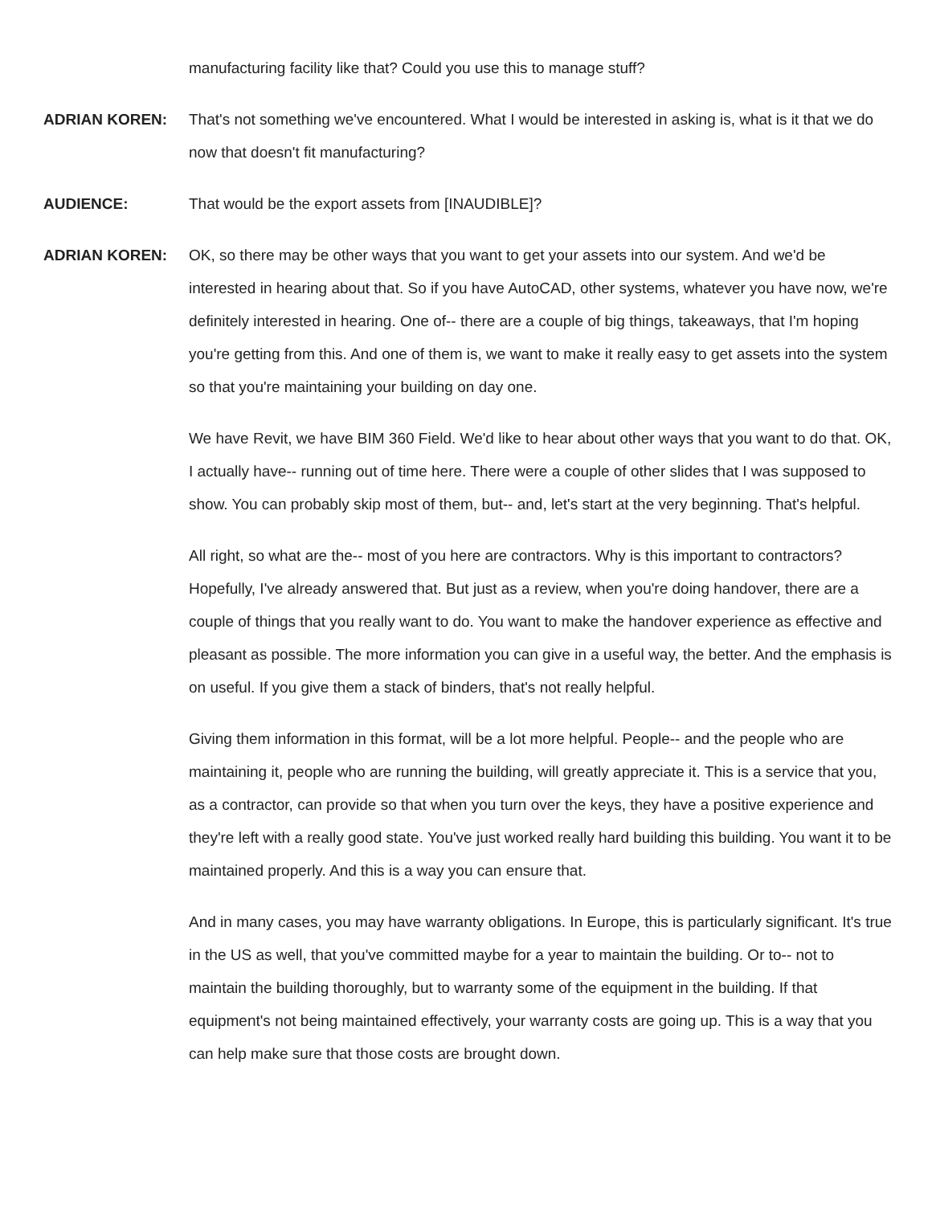manufacturing facility like that? Could you use this to manage stuff?
ADRIAN KOREN: That's not something we've encountered. What I would be interested in asking is, what is it that we do now that doesn't fit manufacturing?
AUDIENCE: That would be the export assets from [INAUDIBLE]?
ADRIAN KOREN: OK, so there may be other ways that you want to get your assets into our system. And we'd be interested in hearing about that. So if you have AutoCAD, other systems, whatever you have now, we're definitely interested in hearing. One of-- there are a couple of big things, takeaways, that I'm hoping you're getting from this. And one of them is, we want to make it really easy to get assets into the system so that you're maintaining your building on day one.
We have Revit, we have BIM 360 Field. We'd like to hear about other ways that you want to do that. OK, I actually have-- running out of time here. There were a couple of other slides that I was supposed to show. You can probably skip most of them, but-- and, let's start at the very beginning. That's helpful.
All right, so what are the-- most of you here are contractors. Why is this important to contractors? Hopefully, I've already answered that. But just as a review, when you're doing handover, there are a couple of things that you really want to do. You want to make the handover experience as effective and pleasant as possible. The more information you can give in a useful way, the better. And the emphasis is on useful. If you give them a stack of binders, that's not really helpful.
Giving them information in this format, will be a lot more helpful. People-- and the people who are maintaining it, people who are running the building, will greatly appreciate it. This is a service that you, as a contractor, can provide so that when you turn over the keys, they have a positive experience and they're left with a really good state. You've just worked really hard building this building. You want it to be maintained properly. And this is a way you can ensure that.
And in many cases, you may have warranty obligations. In Europe, this is particularly significant. It's true in the US as well, that you've committed maybe for a year to maintain the building. Or to-- not to maintain the building thoroughly, but to warranty some of the equipment in the building. If that equipment's not being maintained effectively, your warranty costs are going up. This is a way that you can help make sure that those costs are brought down.